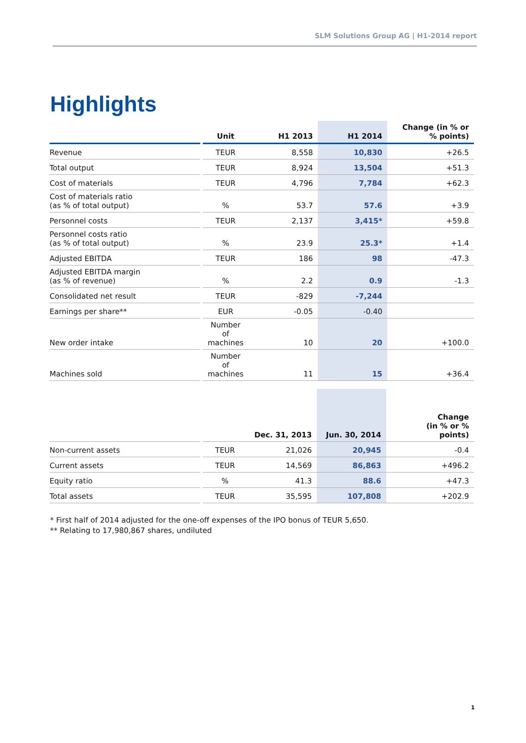SLM Solutions Group AG | H1-2014 report
Highlights
| | | Unit | H1 2013 | H1 2014 | Change (in % or % points) |
| Revenue | | TEUR | 8,558 | 10,830 | +26.5 |
| Total output | | TEUR | 8,924 | 13,504 | +51.3 |
| Cost of materials | | TEUR | 4,796 | 7,784 | +62.3 |
| Cost of materials ratio (as % of total output) | | % | 53.7 | 57.6 | +3.9 |
| Personnel costs | | TEUR | 2,137 | 3,415* | +59.8 |
| Personnel costs ratio (as % of total output) | | % | 23.9 | 25.3* | +1.4 |
| Adjusted EBITDA | | TEUR | 186 | 98 | -47.3 |
| Adjusted EBITDA margin (as % of revenue) | | % | 2.2 | 0.9 | -1.3 |
| Consolidated net result | | TEUR | -829 | -7,244 | |
| Earnings per share** | | EUR | -0.05 | -0.40 | |
| New order intake | | Number of machines | 10 | 20 | +100.0 |
| Machines sold | | Number of machines | 11 | 15 | +36.4 |
| | | | Dec. 31, 2013 | Jun. 30, 2014 | Change (in % or % points) |
| Non-current assets | | TEUR | 21,026 | 20,945 | -0.4 |
| Current assets | | TEUR | 14,569 | 86,863 | +496.2 |
| Equity ratio | | % | 41.3 | 88.6 | +47.3 |
| Total assets | | TEUR | 35,595 | 107,808 | +202.9 |
* First half of 2014 adjusted for the one-off expenses of the IPO bonus of TEUR 5,650.
** Relating to 17,980,867 shares, undiluted
1